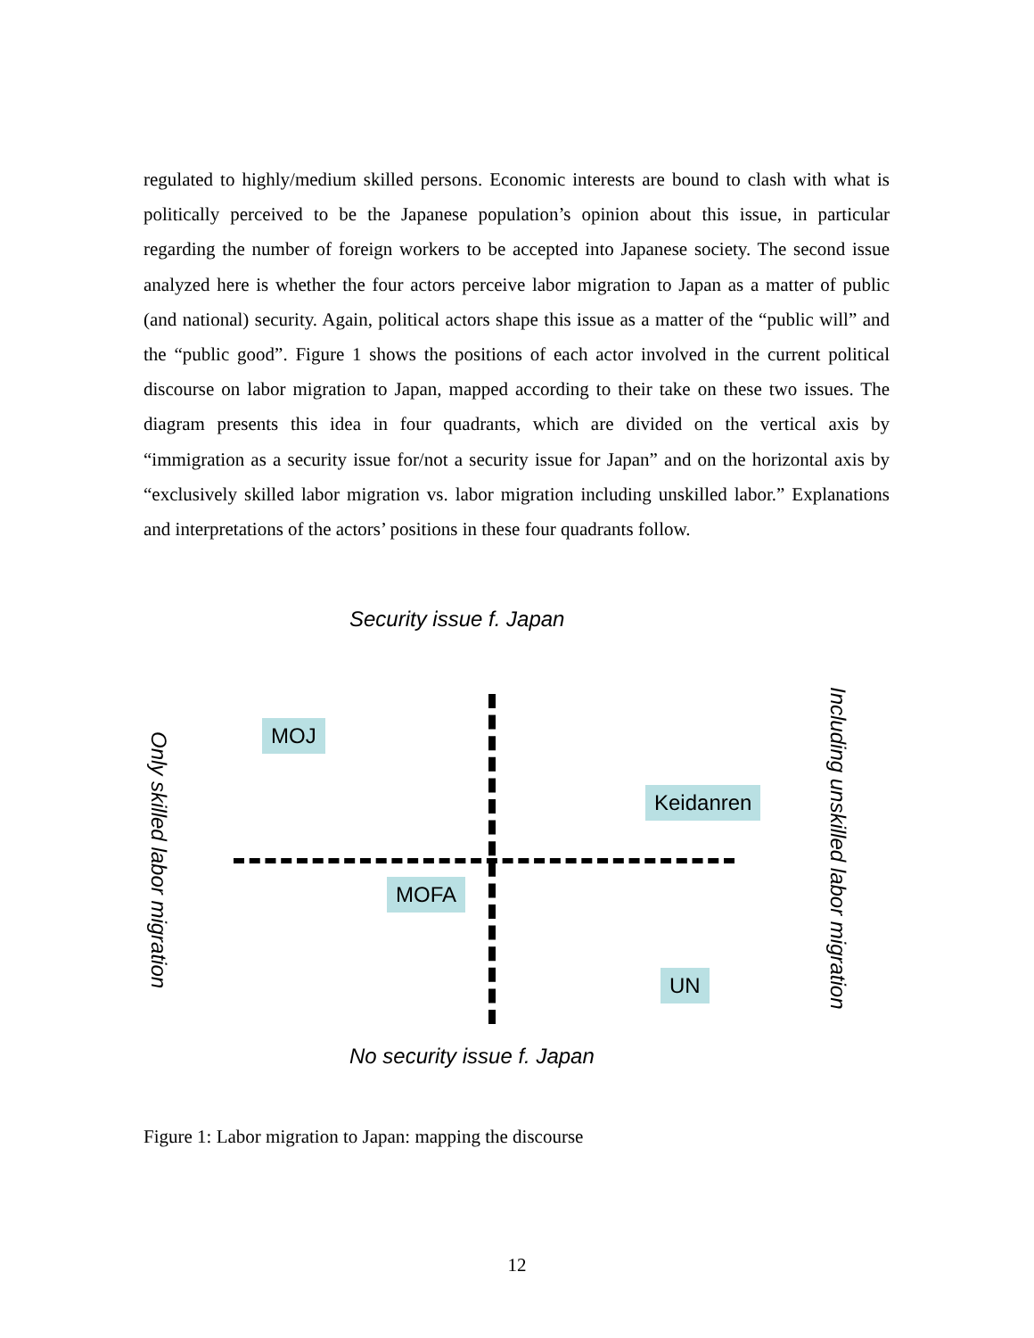regulated to highly/medium skilled persons. Economic interests are bound to clash with what is politically perceived to be the Japanese population’s opinion about this issue, in particular regarding the number of foreign workers to be accepted into Japanese society. The second issue analyzed here is whether the four actors perceive labor migration to Japan as a matter of public (and national) security. Again, political actors shape this issue as a matter of the “public will” and the “public good”. Figure 1 shows the positions of each actor involved in the current political discourse on labor migration to Japan, mapped according to their take on these two issues. The diagram presents this idea in four quadrants, which are divided on the vertical axis by “immigration as a security issue for/not a security issue for Japan” and on the horizontal axis by “exclusively skilled labor migration vs. labor migration including unskilled labor.” Explanations and interpretations of the actors’ positions in these four quadrants follow.
Security issue f. Japan
Only skilled labor migration
MOJ
Keidanren
MOFA
UN
Including unskilled labor migration
No security issue f. Japan
Figure 1: Labor migration to Japan: mapping the discourse
12